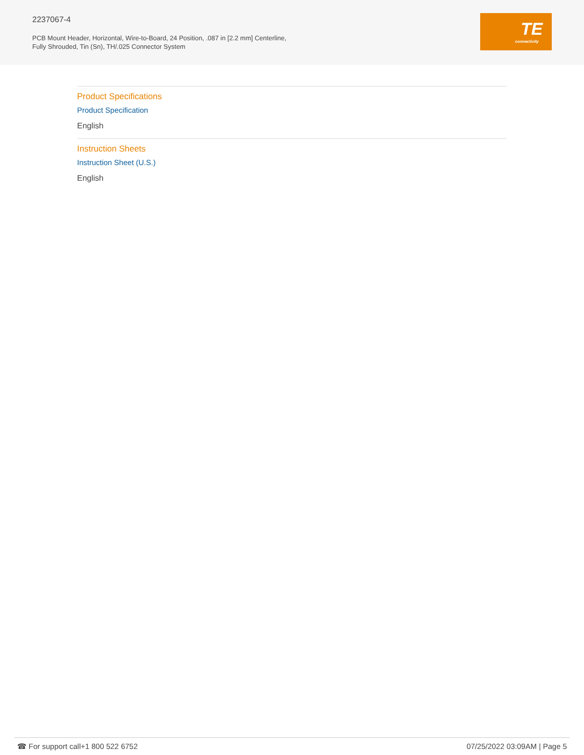2237067-4
PCB Mount Header, Horizontal, Wire-to-Board, 24 Position, .087 in [2.2 mm] Centerline, Fully Shrouded, Tin (Sn), TH/.025 Connector System
TE
connectivity
Product Specifications
Product Specification
English
Instruction Sheets
Instruction Sheet (U.S.)
English
☎ For support call+1 800 522 6752 07/25/2022 03:09AM | Page 5